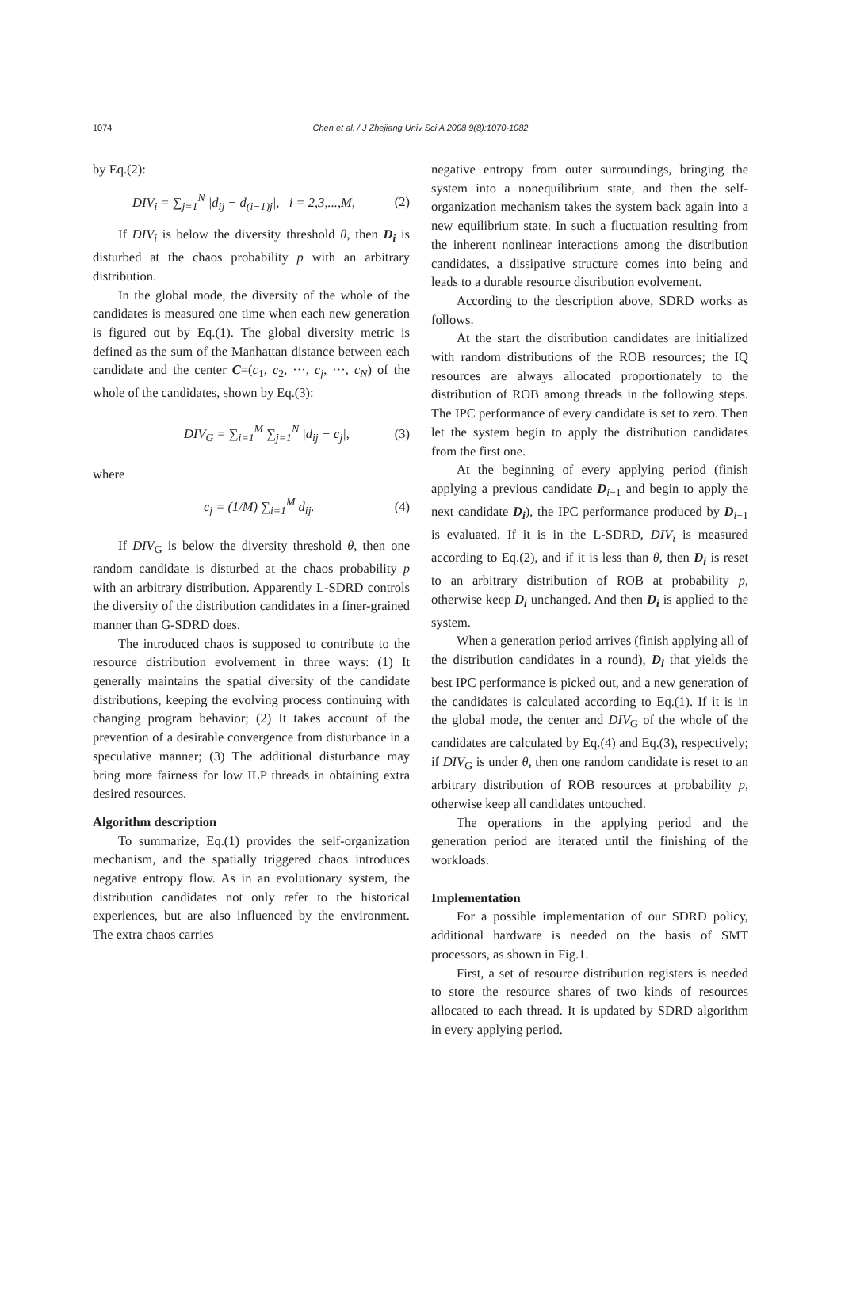1074
Chen et al. / J Zhejiang Univ Sci A 2008 9(8):1070-1082
by Eq.(2):
DIV<sub>i</sub> = ∑<sub>j=1</sub><sup>N</sup> |d<sub>ij</sub> − d<sub>(i−1)j</sub>|, i = 2,3,...,M, (2)
If DIV<sub>i</sub> is below the diversity threshold θ, then D<sub>i</sub> is disturbed at the chaos probability p with an arbitrary distribution.
In the global mode, the diversity of the whole of the candidates is measured one time when each new generation is figured out by Eq.(1). The global diversity metric is defined as the sum of the Manhattan distance between each candidate and the center C=(c<sub>1</sub>, c<sub>2</sub>, ···, c<sub>j</sub>, ···, c<sub>N</sub>) of the whole of the candidates, shown by Eq.(3):
DIV<sub>G</sub> = ∑<sub>i=1</sub><sup>M</sup> ∑<sub>j=1</sub><sup>N</sup> |d<sub>ij</sub> − c<sub>j</sub>|, (3)
where
c<sub>j</sub> = (1/M) ∑<sub>i=1</sub><sup>M</sup> d<sub>ij</sub>. (4)
If DIV<sub>G</sub> is below the diversity threshold θ, then one random candidate is disturbed at the chaos probability p with an arbitrary distribution. Apparently L-SDRD controls the diversity of the distribution candidates in a finer-grained manner than G-SDRD does.
The introduced chaos is supposed to contribute to the resource distribution evolvement in three ways: (1) It generally maintains the spatial diversity of the candidate distributions, keeping the evolving process continuing with changing program behavior; (2) It takes account of the prevention of a desirable convergence from disturbance in a speculative manner; (3) The additional disturbance may bring more fairness for low ILP threads in obtaining extra desired resources.
Algorithm description
To summarize, Eq.(1) provides the self-organization mechanism, and the spatially triggered chaos introduces negative entropy flow. As in an evolutionary system, the distribution candidates not only refer to the historical experiences, but are also influenced by the environment. The extra chaos carries
negative entropy from outer surroundings, bringing the system into a nonequilibrium state, and then the self-organization mechanism takes the system back again into a new equilibrium state. In such a fluctuation resulting from the inherent nonlinear interactions among the distribution candidates, a dissipative structure comes into being and leads to a durable resource distribution evolvement.
According to the description above, SDRD works as follows.
At the start the distribution candidates are initialized with random distributions of the ROB resources; the IQ resources are always allocated proportionately to the distribution of ROB among threads in the following steps. The IPC performance of every candidate is set to zero. Then let the system begin to apply the distribution candidates from the first one.
At the beginning of every applying period (finish applying a previous candidate D<sub>i−1</sub> and begin to apply the next candidate D<sub>i</sub>), the IPC performance produced by D<sub>i−1</sub> is evaluated. If it is in the L-SDRD, DIV<sub>i</sub> is measured according to Eq.(2), and if it is less than θ, then D<sub>i</sub> is reset to an arbitrary distribution of ROB at probability p, otherwise keep D<sub>i</sub> unchanged. And then D<sub>i</sub> is applied to the system.
When a generation period arrives (finish applying all of the distribution candidates in a round), D<sub>l</sub> that yields the best IPC performance is picked out, and a new generation of the candidates is calculated according to Eq.(1). If it is in the global mode, the center and DIV<sub>G</sub> of the whole of the candidates are calculated by Eq.(4) and Eq.(3), respectively; if DIV<sub>G</sub> is under θ, then one random candidate is reset to an arbitrary distribution of ROB resources at probability p, otherwise keep all candidates untouched.
The operations in the applying period and the generation period are iterated until the finishing of the workloads.
Implementation
For a possible implementation of our SDRD policy, additional hardware is needed on the basis of SMT processors, as shown in Fig.1.
First, a set of resource distribution registers is needed to store the resource shares of two kinds of resources allocated to each thread. It is updated by SDRD algorithm in every applying period.